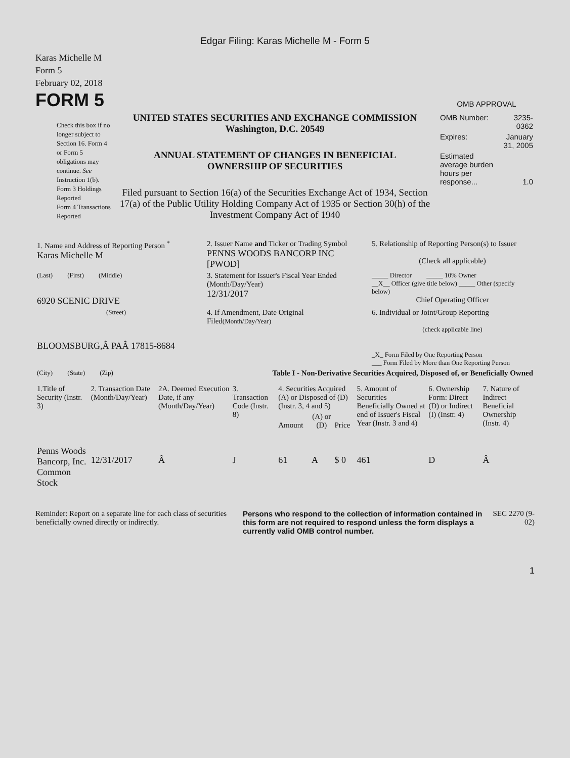Edgar Filing: Karas Michelle M - Form 5
Karas Michelle M
Form 5
February 02, 2018
FORM 5
Check this box if no longer subject to Section 16. Form 4 or Form 5 obligations may continue. See Instruction 1(b).
Form 3 Holdings Reported
Form 4 Transactions Reported
UNITED STATES SECURITIES AND EXCHANGE COMMISSION
Washington, D.C. 20549
ANNUAL STATEMENT OF CHANGES IN BENEFICIAL
OWNERSHIP OF SECURITIES
Filed pursuant to Section 16(a) of the Securities Exchange Act of 1934, Section 17(a) of the Public Utility Holding Company Act of 1935 or Section 30(h) of the Investment Company Act of 1940
OMB APPROVAL
| OMB Number: | 3235-0362 |
| Expires: | January 31, 2005 |
| Estimated average burden hours per response... | 1.0 |
| 1. Name and Address of Reporting Person <sup>*</sup> Karas Michelle M | 2. Issuer Name and Ticker or Trading Symbol PENNS WOODS BANCORP INC [PWOD] | 5. Relationship of Reporting Person(s) to Issuer (Check all applicable) |
| (Last) (First) (Middle) 6920 SCENIC DRIVE | 3. Statement for Issuer's Fiscal Year Ended (Month/Day/Year) 12/31/2017 | _____ Director _____ 10% Owner __X__ Officer (give title below) _____ Other (specify below) Chief Operating Officer |
| (Street) BLOOMSBURG,Â PAÂ 17815-8684 | 4. If Amendment, Date Original Filed (Month/Day/Year) | 6. Individual or Joint/Group Reporting (check applicable line) _X_ Form Filed by One Reporting Person ___ Form Filed by More than One Reporting Person |
| (City) (State) (Zip) | Table I - Non-Derivative Securities Acquired, Disposed of, or Beneficially Owned | |
| 1.Title of Security (Instr. 3) | 2. Transaction Date (Month/Day/Year) | 2A. Deemed Execution Date, if any (Month/Day/Year) | 3. Transaction Code (Instr. 8) | 4. Securities Acquired (A) or Disposed of (D) (Instr. 3, 4 and 5) | | | 5. Amount of Securities Beneficially Owned at end of Issuer's Fiscal Year (Instr. 3 and 4) | 6. Ownership Form: Direct (D) or Indirect (I) (Instr. 4) | 7. Nature of Indirect Beneficial Ownership (Instr. 4) |
| --- | --- | --- | --- | --- | --- | --- | --- | --- | --- |
| | | | | Amount | (A) or (D) | Price | | | |
| Penns Woods Bancorp, Inc. Common Stock | 12/31/2017 | Â | J | 61 | A | $ 0 | 461 | D | Â |
Reminder: Report on a separate line for each class of securities beneficially owned directly or indirectly.
Persons who respond to the collection of information contained in this form are not required to respond unless the form displays a currently valid OMB control number.
SEC 2270 (9-02)
1